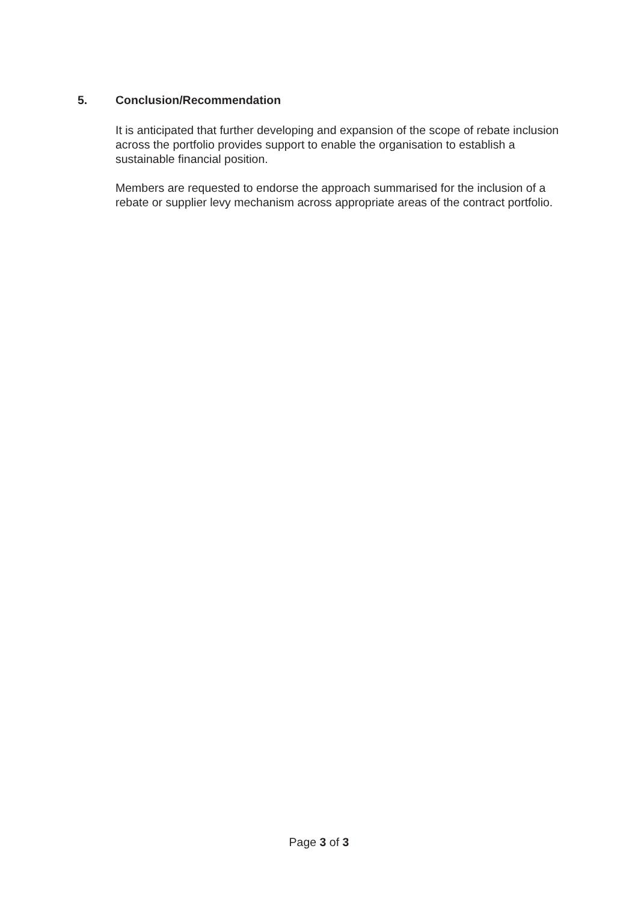5. Conclusion/Recommendation
It is anticipated that further developing and expansion of the scope of rebate inclusion across the portfolio provides support to enable the organisation to establish a sustainable financial position.
Members are requested to endorse the approach summarised for the inclusion of a rebate or supplier levy mechanism across appropriate areas of the contract portfolio.
Page 3 of 3